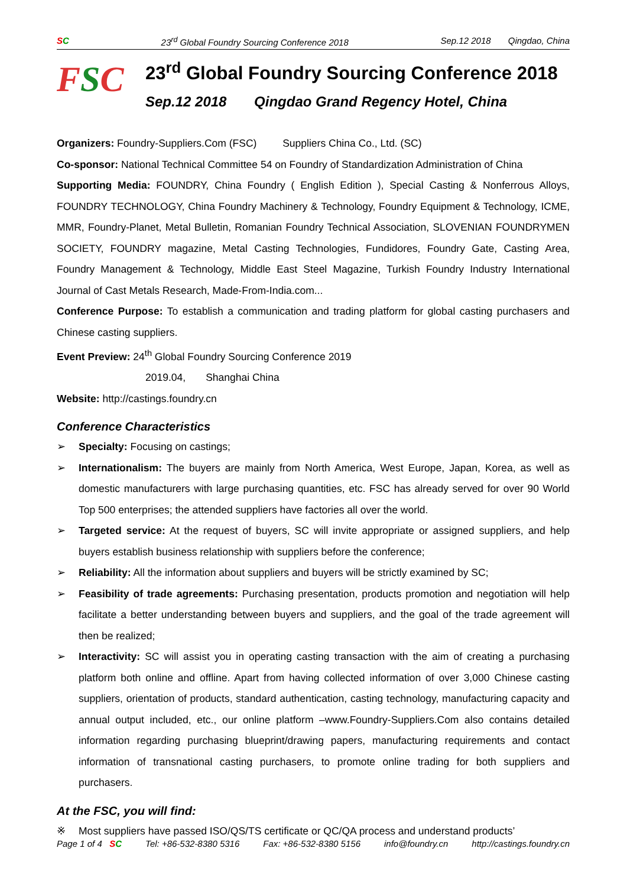SC 23<sup>rd</sup> Global Foundry Sourcing Conference 2018 Sep.12 2018 Qingdao, China
FSC
23<sup>rd</sup> Global Foundry Sourcing Conference 2018
Sep.12 2018 Qingdao Grand Regency Hotel, China
Organizers: Foundry-Suppliers.Com (FSC) Suppliers China Co., Ltd. (SC)
Co-sponsor: National Technical Committee 54 on Foundry of Standardization Administration of China
Supporting Media: FOUNDRY, China Foundry ( English Edition ), Special Casting & Nonferrous Alloys, FOUNDRY TECHNOLOGY, China Foundry Machinery & Technology, Foundry Equipment & Technology, ICME, MMR, Foundry-Planet, Metal Bulletin, Romanian Foundry Technical Association, SLOVENIAN FOUNDRYMEN SOCIETY, FOUNDRY magazine, Metal Casting Technologies, Fundidores, Foundry Gate, Casting Area, Foundry Management & Technology, Middle East Steel Magazine, Turkish Foundry Industry International Journal of Cast Metals Research, Made-From-India.com...
Conference Purpose: To establish a communication and trading platform for global casting purchasers and Chinese casting suppliers.
Event Preview: 24<sup>th</sup> Global Foundry Sourcing Conference 2019
2019.04, Shanghai China
Website: http://castings.foundry.cn
Conference Characteristics
➢ Specialty: Focusing on castings;
➢ Internationalism: The buyers are mainly from North America, West Europe, Japan, Korea, as well as domestic manufacturers with large purchasing quantities, etc. FSC has already served for over 90 World Top 500 enterprises; the attended suppliers have factories all over the world.
➢ Targeted service: At the request of buyers, SC will invite appropriate or assigned suppliers, and help buyers establish business relationship with suppliers before the conference;
➢ Reliability: All the information about suppliers and buyers will be strictly examined by SC;
➢ Feasibility of trade agreements: Purchasing presentation, products promotion and negotiation will help facilitate a better understanding between buyers and suppliers, and the goal of the trade agreement will then be realized;
➢ Interactivity: SC will assist you in operating casting transaction with the aim of creating a purchasing platform both online and offline. Apart from having collected information of over 3,000 Chinese casting suppliers, orientation of products, standard authentication, casting technology, manufacturing capacity and annual output included, etc., our online platform –www.Foundry-Suppliers.Com also contains detailed information regarding purchasing blueprint/drawing papers, manufacturing requirements and contact information of transnational casting purchasers, to promote online trading for both suppliers and purchasers.
At the FSC, you will find:
※ Most suppliers have passed ISO/QS/TS certificate or QC/QA process and understand products’
Page 1 of 4 SC Tel: +86-532-8380 5316 Fax: +86-532-8380 5156 info@foundry.cn http://castings.foundry.cn